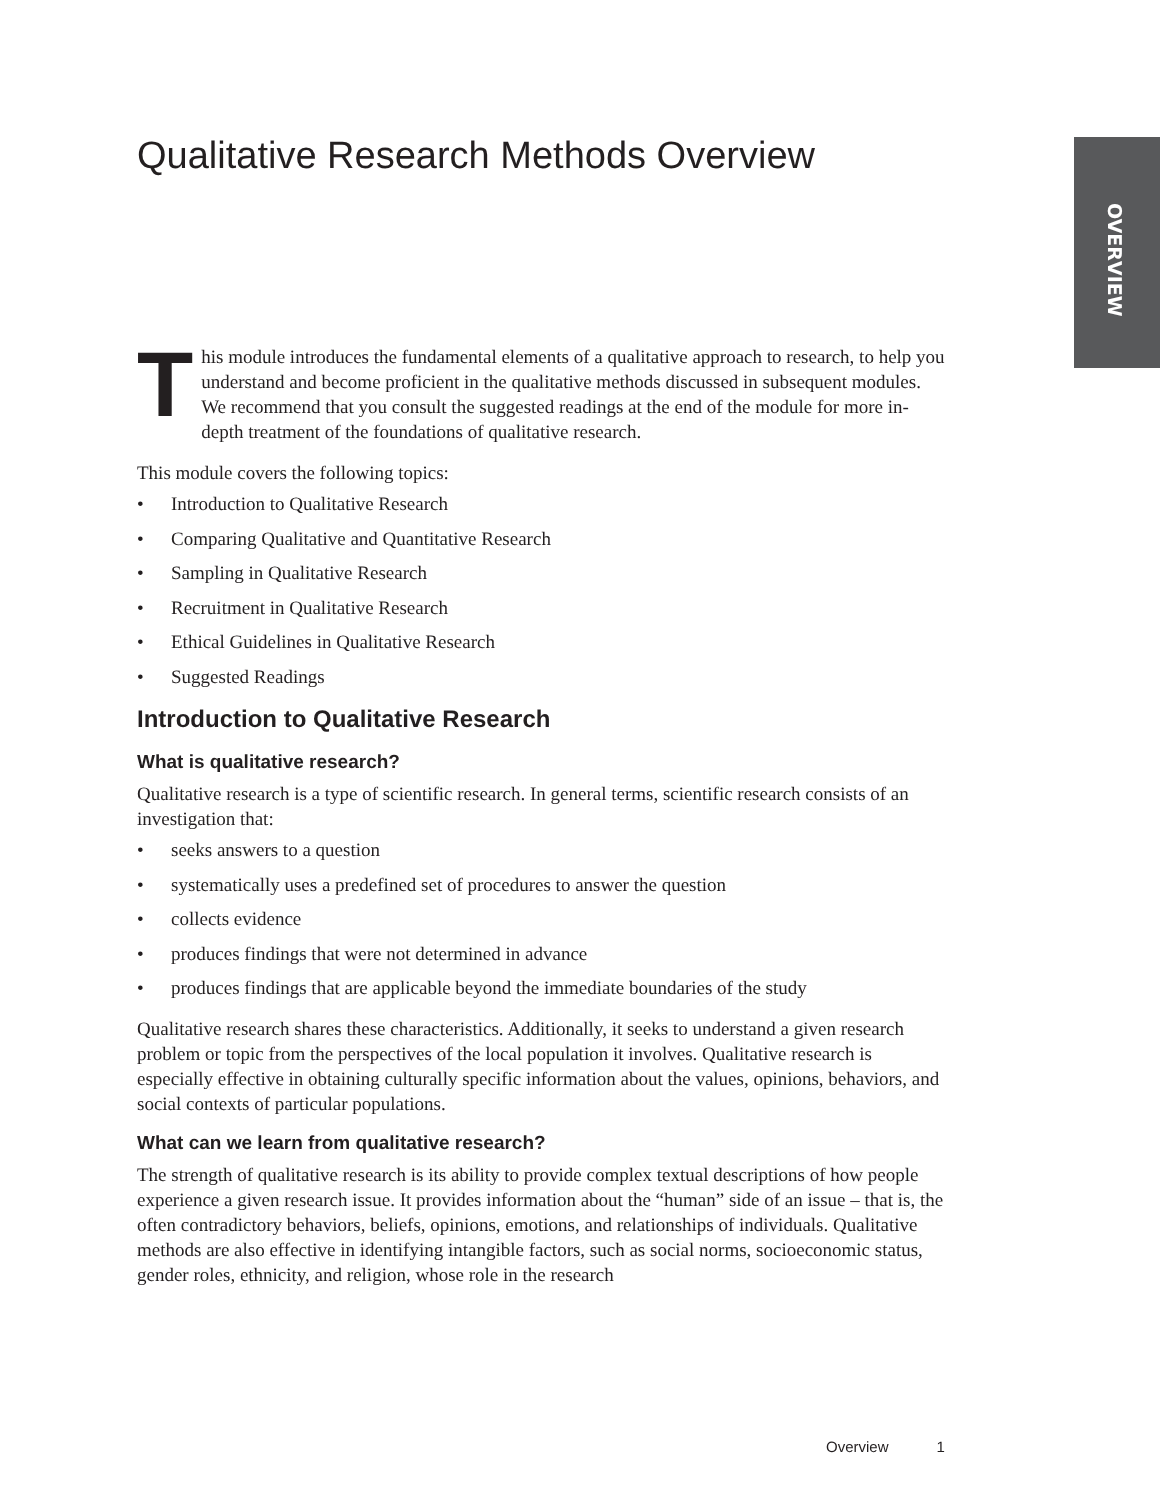OVERVIEW
Qualitative Research Methods Overview
This module introduces the fundamental elements of a qualitative approach to research, to help you understand and become proficient in the qualitative methods discussed in subse­quent modules. We recommend that you consult the suggested readings at the end of the module for more in-depth treatment of the foundations of qualitative research.
This module covers the following topics:
• Introduction to Qualitative Research
• Comparing Qualitative and Quantitative Research
• Sampling in Qualitative Research
• Recruitment in Qualitative Research
• Ethical Guidelines in Qualitative Research
• Suggested Readings
Introduction to Qualitative Research
What is qualitative research?
Qualitative research is a type of scientific research. In general terms, scientific research consists of an investigation that:
• seeks answers to a question
• systematically uses a predefined set of procedures to answer the question
• collects evidence
• produces findings that were not determined in advance
• produces findings that are applicable beyond the immediate boundaries of the study
Qualitative research shares these characteristics. Additionally, it seeks to understand a given research problem or topic from the perspectives of the local population it involves. Qualitative research is especially effective in obtaining culturally specific information about the values, opinions, behaviors, and social contexts of particular populations.
What can we learn from qualitative research?
The strength of qualitative research is its ability to provide complex textual descriptions of how people experience a given research issue. It provides information about the “human” side of an issue – that is, the often contradictory behaviors, beliefs, opinions, emotions, and relationships of individuals. Qualitative methods are also effective in identifying intangible factors, such as social norms, socioeconomic status, gender roles, ethnicity, and religion, whose role in the research
Overview 1